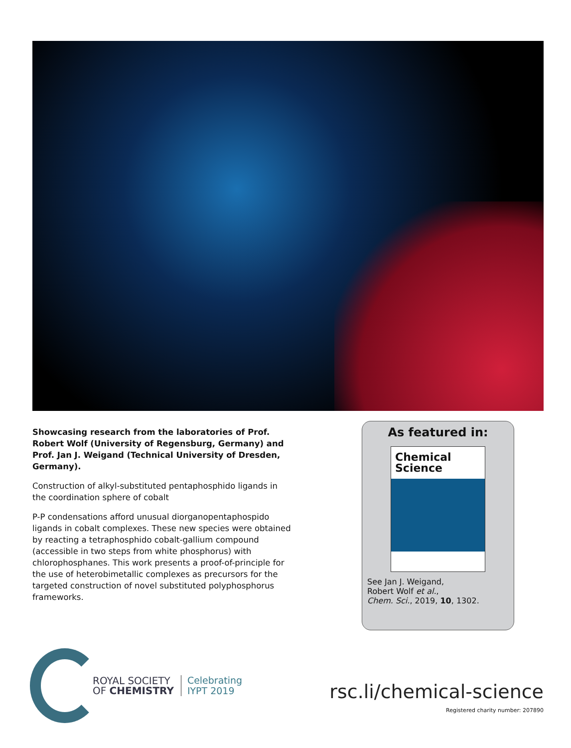Showcasing research from the laboratories of Prof. Robert Wolf (University of Regensburg, Germany) and Prof. Jan J. Weigand (Technical University of Dresden, Germany).
Construction of alkyl-substituted pentaphosphido ligands in the coordination sphere of cobalt
P-P condensations afford unusual diorganopentaphospido ligands in cobalt complexes. These new species were obtained by reacting a tetraphosphido cobalt-gallium compound (accessible in two steps from white phosphorus) with chlorophosphanes. This work presents a proof-of-principle for the use of heterobimetallic complexes as precursors for the targeted construction of novel substituted polyphosphorus frameworks.
As featured in:
Chemical
Science
See Jan J. Weigand,
Robert Wolf et al.,
Chem. Sci., 2019, 10, 1302.
ROYAL SOCIETY
OF CHEMISTRY
Celebrating
IYPT 2019
rsc.li/chemical-science
Registered charity number: 207890